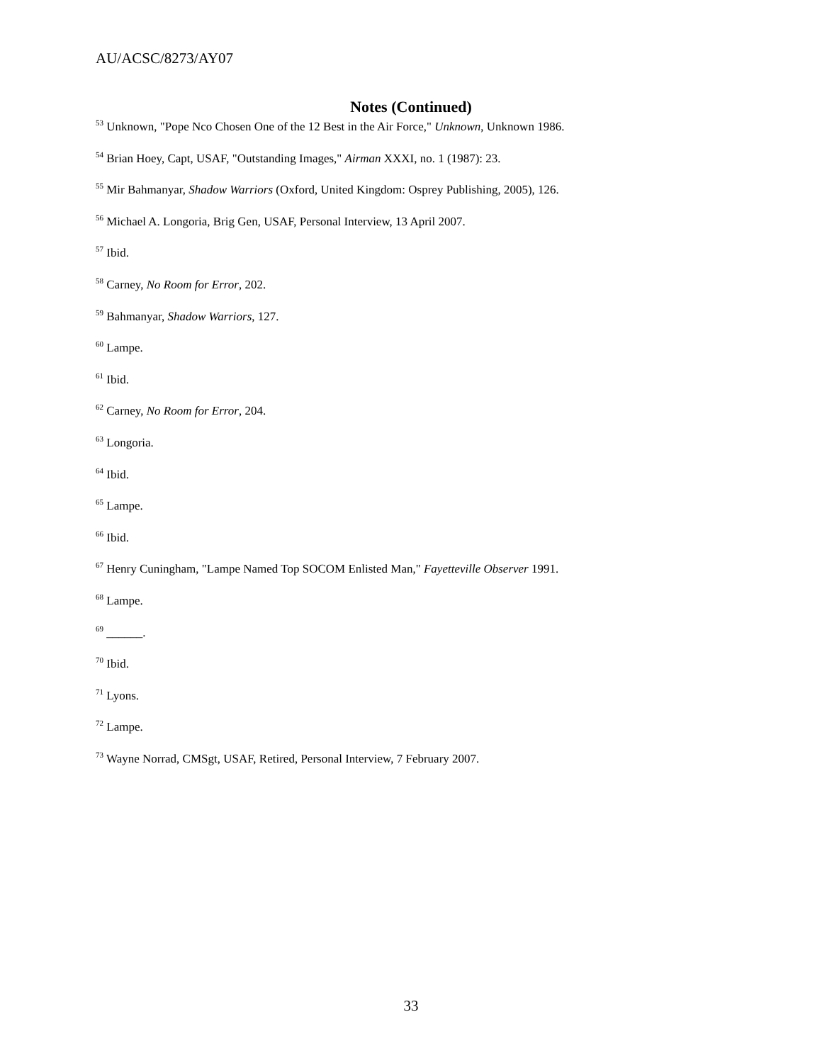AU/ACSC/8273/AY07
Notes (Continued)
<sup>53</sup> Unknown, "Pope Nco Chosen One of the 12 Best in the Air Force," Unknown, Unknown 1986.
<sup>54</sup> Brian Hoey, Capt, USAF, "Outstanding Images," Airman XXXI, no. 1 (1987): 23.
<sup>55</sup> Mir Bahmanyar, Shadow Warriors (Oxford, United Kingdom: Osprey Publishing, 2005), 126.
<sup>56</sup> Michael A. Longoria, Brig Gen, USAF, Personal Interview, 13 April 2007.
<sup>57</sup> Ibid.
<sup>58</sup> Carney, No Room for Error, 202.
<sup>59</sup> Bahmanyar, Shadow Warriors, 127.
<sup>60</sup> Lampe.
<sup>61</sup> Ibid.
<sup>62</sup> Carney, No Room for Error, 204.
<sup>63</sup> Longoria.
<sup>64</sup> Ibid.
<sup>65</sup> Lampe.
<sup>66</sup> Ibid.
<sup>67</sup> Henry Cuningham, "Lampe Named Top SOCOM Enlisted Man," Fayetteville Observer 1991.
<sup>68</sup> Lampe.
<sup>69</sup> ______.
<sup>70</sup> Ibid.
<sup>71</sup> Lyons.
<sup>72</sup> Lampe.
<sup>73</sup> Wayne Norrad, CMSgt, USAF, Retired, Personal Interview, 7 February 2007.
33